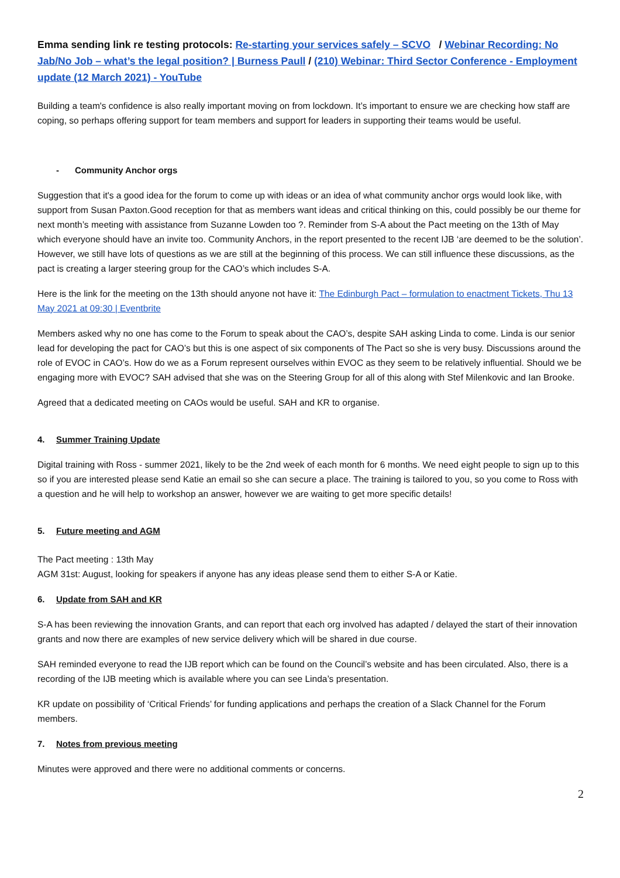Emma sending link re testing protocols: Re-starting your services safely – SCVO / Webinar Recording: No Jab/No Job – what’s the legal position? | Burness Paull / (210) Webinar: Third Sector Conference - Employment update (12 March 2021) - YouTube
Building a team's confidence is also really important moving on from lockdown. It’s important to ensure we are checking how staff are coping, so perhaps offering support for team members and support for leaders in supporting their teams would be useful.
- Community Anchor orgs
Suggestion that it's a good idea for the forum to come up with ideas or an idea of what community anchor orgs would look like, with support from Susan Paxton.Good reception for that as members want ideas and critical thinking on this, could possibly be our theme for next month’s meeting with assistance from Suzanne Lowden too ?. Reminder from S-A about the Pact meeting on the 13th of May which everyone should have an invite too. Community Anchors, in the report presented to the recent IJB ‘are deemed to be the solution’. However, we still have lots of questions as we are still at the beginning of this process. We can still influence these discussions, as the pact is creating a larger steering group for the CAO’s which includes S-A.
Here is the link for the meeting on the 13th should anyone not have it: The Edinburgh Pact – formulation to enactment Tickets, Thu 13 May 2021 at 09:30 | Eventbrite
Members asked why no one has come to the Forum to speak about the CAO’s, despite SAH asking Linda to come. Linda is our senior lead for developing the pact for CAO’s but this is one aspect of six components of The Pact so she is very busy. Discussions around the role of EVOC in CAO’s. How do we as a Forum represent ourselves within EVOC as they seem to be relatively influential. Should we be engaging more with EVOC? SAH advised that she was on the Steering Group for all of this along with Stef Milenkovic and Ian Brooke.
Agreed that a dedicated meeting on CAOs would be useful. SAH and KR to organise.
4. Summer Training Update
Digital training with Ross - summer 2021, likely to be the 2nd week of each month for 6 months. We need eight people to sign up to this so if you are interested please send Katie an email so she can secure a place. The training is tailored to you, so you come to Ross with a question and he will help to workshop an answer, however we are waiting to get more specific details!
5. Future meeting and AGM
The Pact meeting : 13th May
AGM 31st: August, looking for speakers if anyone has any ideas please send them to either S-A or Katie.
6. Update from SAH and KR
S-A has been reviewing the innovation Grants, and can report that each org involved has adapted / delayed the start of their innovation grants and now there are examples of new service delivery which will be shared in due course.
SAH reminded everyone to read the IJB report which can be found on the Council’s website and has been circulated. Also, there is a recording of the IJB meeting which is available where you can see Linda’s presentation.
KR update on possibility of ‘Critical Friends’ for funding applications and perhaps the creation of a Slack Channel for the Forum members.
7. Notes from previous meeting
Minutes were approved and there were no additional comments or concerns.
2